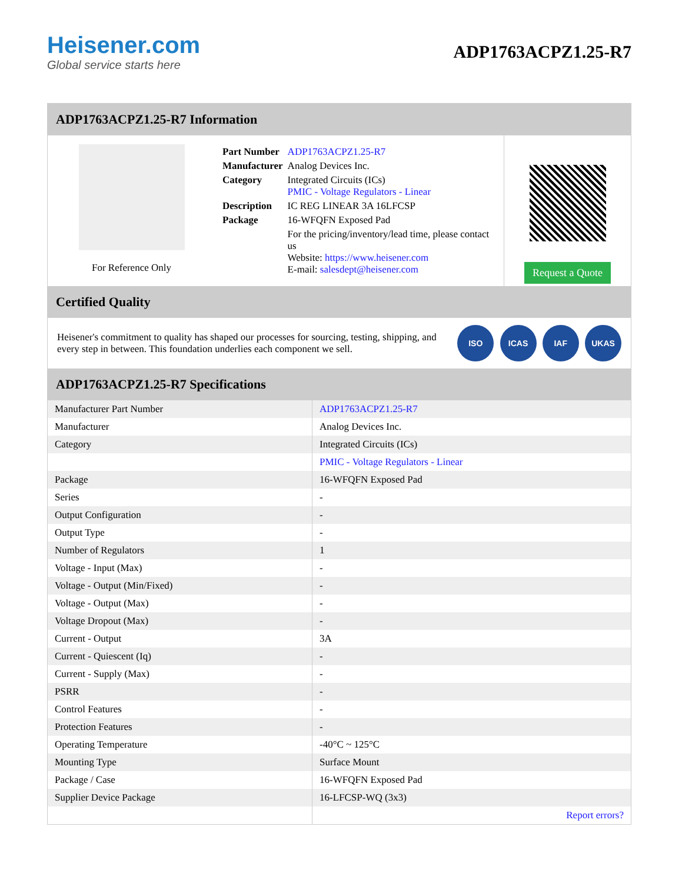Heisener.com
Global service starts here
ADP1763ACPZ1.25-R7
ADP1763ACPZ1.25-R7 Information
For Reference Only
| Part Number | ADP1763ACPZ1.25-R7 |
| Manufacturer | Analog Devices Inc. |
| Category | Integrated Circuits (ICs) PMIC - Voltage Regulators - Linear |
| Description | IC REG LINEAR 3A 16LFCSP |
| Package | 16-WFQFN Exposed Pad |
| | For the pricing/inventory/lead time, please contact us Website: https://www.heisener.com E-mail: salesdept@heisener.com |
Request a Quote
Certified Quality
Heisener's commitment to quality has shaped our processes for sourcing, testing, shipping, and every step in between. This foundation underlies each component we sell.
ISO ICAS IAF UKAS
ADP1763ACPZ1.25-R7 Specifications
| Manufacturer Part Number | ADP1763ACPZ1.25-R7 |
| Manufacturer | Analog Devices Inc. |
| Category | Integrated Circuits (ICs) |
| | PMIC - Voltage Regulators - Linear |
| Package | 16-WFQFN Exposed Pad |
| Series | - |
| Output Configuration | - |
| Output Type | - |
| Number of Regulators | 1 |
| Voltage - Input (Max) | - |
| Voltage - Output (Min/Fixed) | - |
| Voltage - Output (Max) | - |
| Voltage Dropout (Max) | - |
| Current - Output | 3A |
| Current - Quiescent (Iq) | - |
| Current - Supply (Max) | - |
| PSRR | - |
| Control Features | - |
| Protection Features | - |
| Operating Temperature | -40°C ~ 125°C |
| Mounting Type | Surface Mount |
| Package / Case | 16-WFQFN Exposed Pad |
| Supplier Device Package | 16-LFCSP-WQ (3x3) |
| | Report errors? |